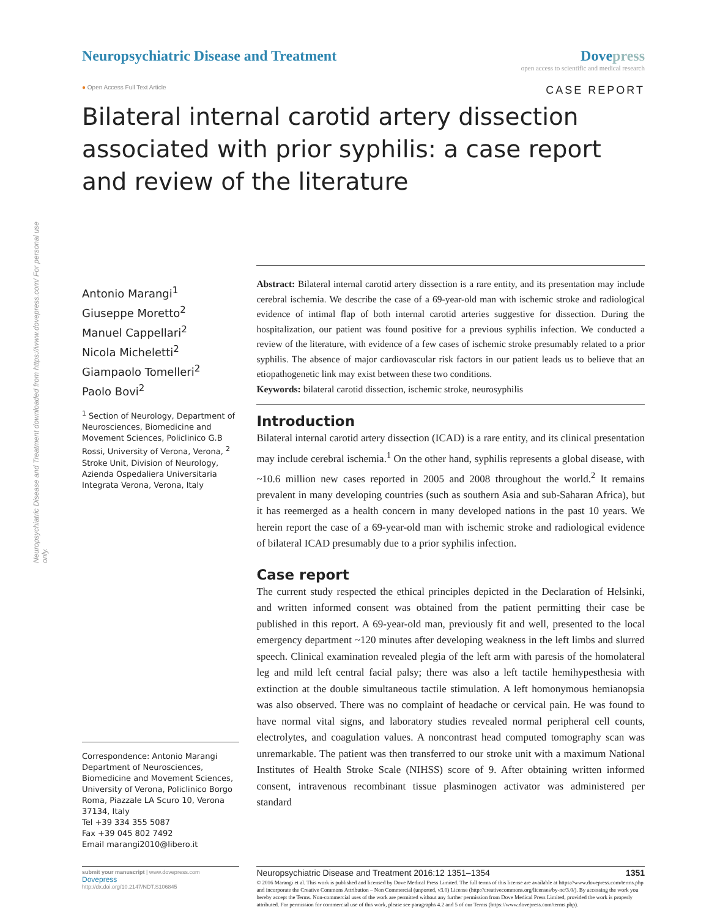Neuropsychiatric Disease and Treatment downloaded from https://www.dovepress.com/ For personal use only.
Neuropsychiatric Disease and Treatment
Dovepress
open access to scientific and medical research
● Open Access Full Text Article
CASE REPORT
Bilateral internal carotid artery dissection associated with prior syphilis: a case report and review of the literature
Antonio Marangi<sup>1</sup>
Giuseppe Moretto<sup>2</sup>
Manuel Cappellari<sup>2</sup>
Nicola Micheletti<sup>2</sup>
Giampaolo Tomelleri<sup>2</sup>
Paolo Bovi<sup>2</sup>
<sup>1</sup> Section of Neurology, Department of Neurosciences, Biomedicine and Movement Sciences, Policlinico G.B Rossi, University of Verona, Verona, <sup>2</sup> Stroke Unit, Division of Neurology, Azienda Ospedaliera Universitaria Integrata Verona, Verona, Italy
Correspondence: Antonio Marangi
Department of Neurosciences, Biomedicine and Movement Sciences, University of Verona, Policlinico Borgo Roma, Piazzale LA Scuro 10, Verona 37134, Italy
Tel +39 334 355 5087
Fax +39 045 802 7492
Email marangi2010@libero.it
Abstract: Bilateral internal carotid artery dissection is a rare entity, and its presentation may include cerebral ischemia. We describe the case of a 69-year-old man with ischemic stroke and radiological evidence of intimal flap of both internal carotid arteries suggestive for dissection. During the hospitalization, our patient was found positive for a previous syphilis infection. We conducted a review of the literature, with evidence of a few cases of ischemic stroke presumably related to a prior syphilis. The absence of major cardiovascular risk factors in our patient leads us to believe that an etiopathogenetic link may exist between these two conditions.
Keywords: bilateral carotid dissection, ischemic stroke, neurosyphilis
Introduction
Bilateral internal carotid artery dissection (ICAD) is a rare entity, and its clinical presentation may include cerebral ischemia.<sup>1</sup> On the other hand, syphilis represents a global disease, with ~10.6 million new cases reported in 2005 and 2008 throughout the world.<sup>2</sup> It remains prevalent in many developing countries (such as southern Asia and sub-Saharan Africa), but it has reemerged as a health concern in many developed nations in the past 10 years. We herein report the case of a 69-year-old man with ischemic stroke and radiological evidence of bilateral ICAD presumably due to a prior syphilis infection.
Case report
The current study respected the ethical principles depicted in the Declaration of Helsinki, and written informed consent was obtained from the patient permitting their case be published in this report. A 69-year-old man, previously fit and well, presented to the local emergency department ~120 minutes after developing weakness in the left limbs and slurred speech. Clinical examination revealed plegia of the left arm with paresis of the homolateral leg and mild left central facial palsy; there was also a left tactile hemihypesthesia with extinction at the double simultaneous tactile stimulation. A left homonymous hemianopsia was also observed. There was no complaint of headache or cervical pain. He was found to have normal vital signs, and laboratory studies revealed normal peripheral cell counts, electrolytes, and coagulation values. A noncontrast head computed tomography scan was unremarkable. The patient was then transferred to our stroke unit with a maximum National Institutes of Health Stroke Scale (NIHSS) score of 9. After obtaining written informed consent, intravenous recombinant tissue plasminogen activator was administered per standard
submit your manuscript | www.dovepress.com
Dovepress
http://dx.doi.org/10.2147/NDT.S106845
Neuropsychiatric Disease and Treatment 2016:12 1351–1354 1351
© 2016 Marangi et al. This work is published and licensed by Dove Medical Press Limited. The full terms of this license are available at https://www.dovepress.com/terms.php and incorporate the Creative Commons Attribution – Non Commercial (unported, v3.0) License (http://creativecommons.org/licenses/by-nc/3.0/). By accessing the work you hereby accept the Terms. Non-commercial uses of the work are permitted without any further permission from Dove Medical Press Limited, provided the work is properly attributed. For permission for commercial use of this work, please see paragraphs 4.2 and 5 of our Terms (https://www.dovepress.com/terms.php).